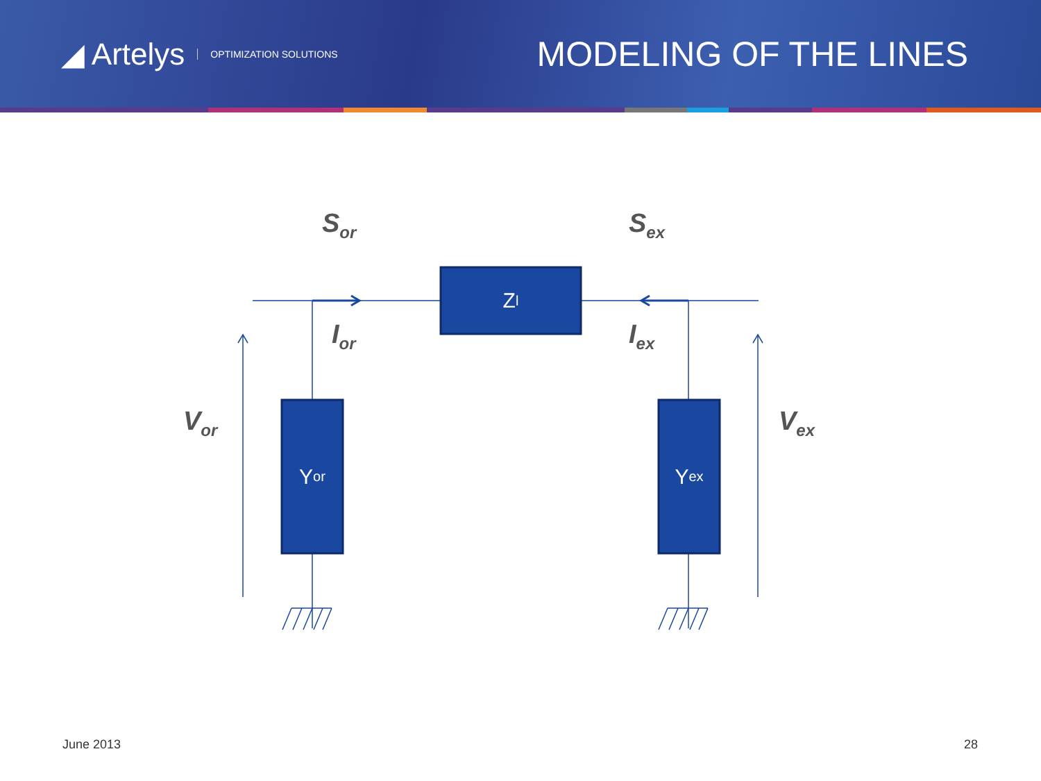◢ Artelys OPTIMIZATION SOLUTIONS
MODELING OF THE LINES
S<sub>or</sub> S<sub>ex</sub>
I<sub>or</sub> I<sub>ex</sub>
V<sub>or</sub> V<sub>ex</sub>
Z<sub>l</sub>
Y<sub>or</sub> Y<sub>ex</sub>
June 2013 28